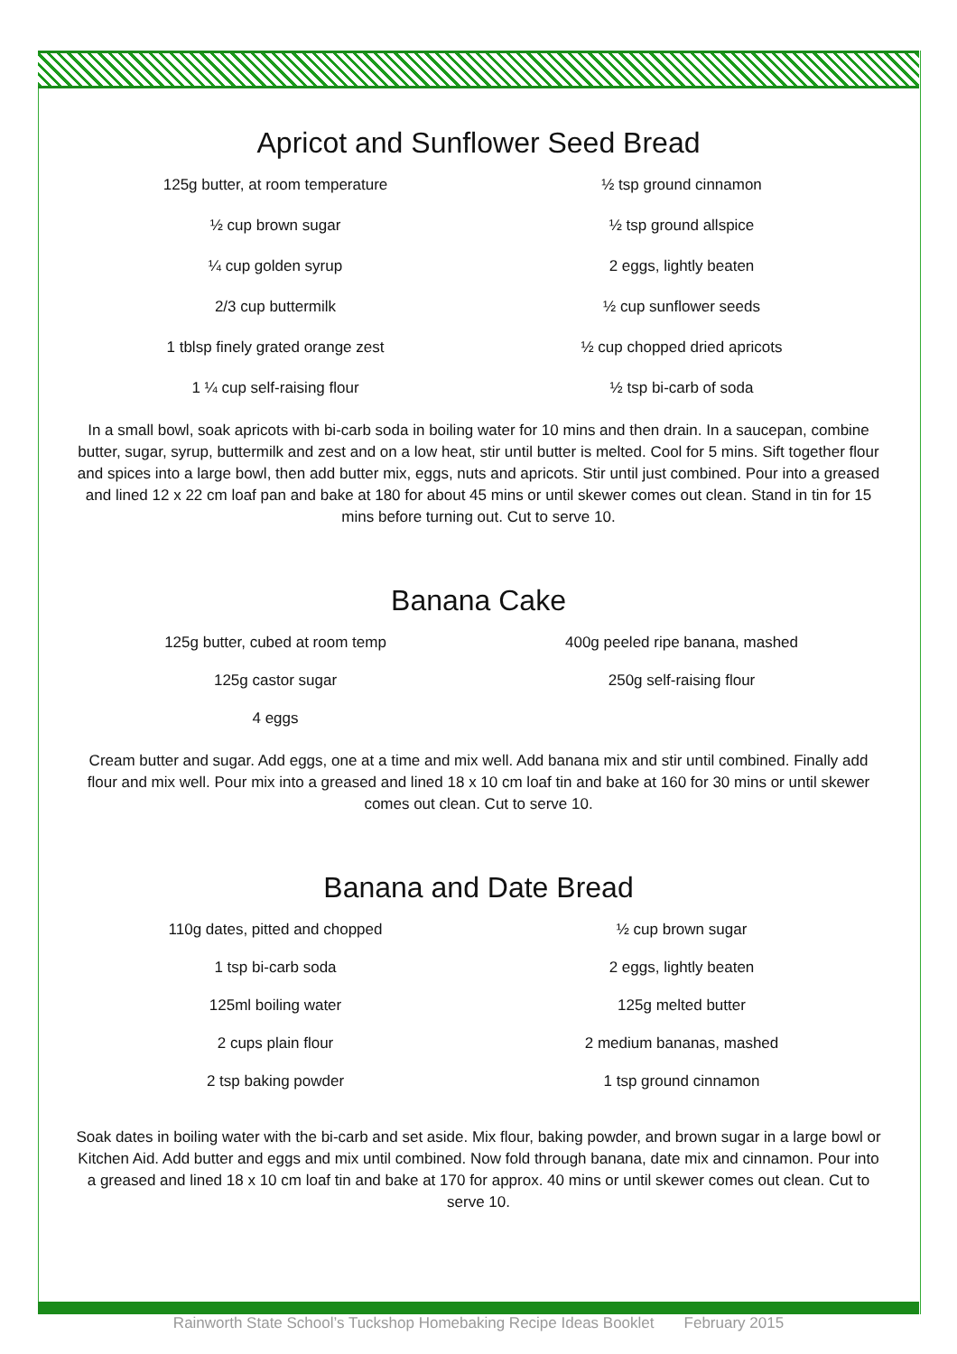Apricot and Sunflower Seed Bread
125g butter, at room temperature
½ tsp ground cinnamon
½ cup brown sugar
½ tsp ground allspice
¼ cup golden syrup
2 eggs, lightly beaten
2/3 cup buttermilk
½ cup sunflower seeds
1 tblsp finely grated orange zest
½ cup chopped dried apricots
1 ¼ cup self-raising flour
½ tsp bi-carb of soda
In a small bowl, soak apricots with bi-carb soda in boiling water for 10 mins and then drain. In a saucepan, combine butter, sugar, syrup, buttermilk and zest and on a low heat, stir until butter is melted. Cool for 5 mins. Sift together flour and spices into a large bowl, then add butter mix, eggs, nuts and apricots. Stir until just combined. Pour into a greased and lined 12 x 22 cm loaf pan and bake at 180 for about 45 mins or until skewer comes out clean. Stand in tin for 15 mins before turning out. Cut to serve 10.
Banana Cake
125g butter, cubed at room temp
400g peeled ripe banana, mashed
125g castor sugar
250g self-raising flour
4 eggs
Cream butter and sugar. Add eggs, one at a time and mix well. Add banana mix and stir until combined. Finally add flour and mix well. Pour mix into a greased and lined 18 x 10 cm loaf tin and bake at 160 for 30 mins or until skewer comes out clean. Cut to serve 10.
Banana and Date Bread
110g dates, pitted and chopped
½ cup brown sugar
1 tsp bi-carb soda
2 eggs, lightly beaten
125ml boiling water
125g melted butter
2 cups plain flour
2 medium bananas, mashed
2 tsp baking powder
1 tsp ground cinnamon
Soak dates in boiling water with the bi-carb and set aside. Mix flour, baking powder, and brown sugar in a large bowl or Kitchen Aid. Add butter and eggs and mix until combined. Now fold through banana, date mix and cinnamon. Pour into a greased and lined 18 x 10 cm loaf tin and bake at 170 for approx. 40 mins or until skewer comes out clean. Cut to serve 10.
Rainworth State School’s Tuckshop Homebaking Recipe Ideas Booklet February 2015